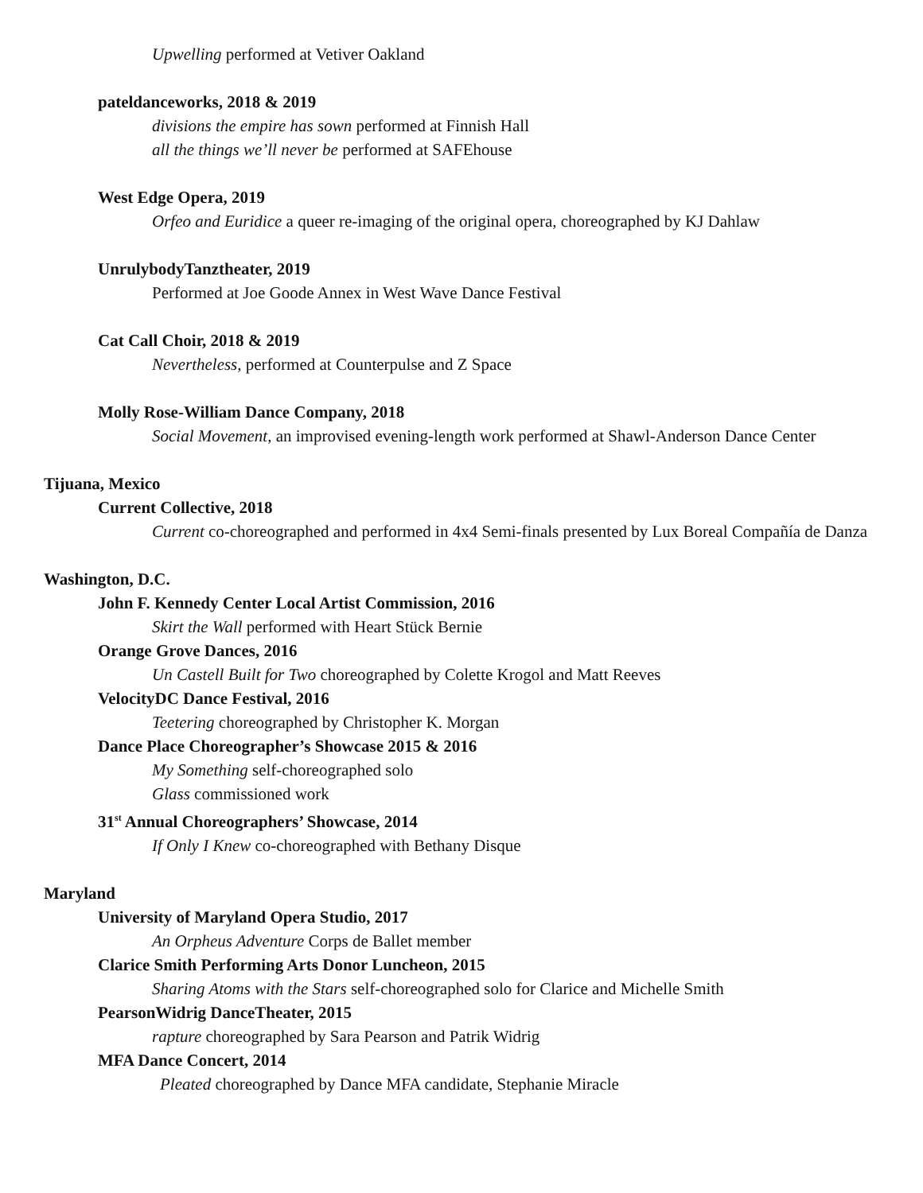Upwelling performed at Vetiver Oakland
pateldanceworks, 2018 & 2019
divisions the empire has sown performed at Finnish Hall
all the things we’ll never be performed at SAFEhouse
West Edge Opera, 2019
Orfeo and Euridice a queer re-imaging of the original opera, choreographed by KJ Dahlaw
UnrulybodyTanztheater, 2019
Performed at Joe Goode Annex in West Wave Dance Festival
Cat Call Choir, 2018 & 2019
Nevertheless, performed at Counterpulse and Z Space
Molly Rose-William Dance Company, 2018
Social Movement, an improvised evening-length work performed at Shawl-Anderson Dance Center
Tijuana, Mexico
Current Collective, 2018
Current co-choreographed and performed in 4x4 Semi-finals presented by Lux Boreal Compañía de Danza
Washington, D.C.
John F. Kennedy Center Local Artist Commission, 2016
Skirt the Wall performed with Heart Stück Bernie
Orange Grove Dances, 2016
Un Castell Built for Two choreographed by Colette Krogol and Matt Reeves
VelocityDC Dance Festival, 2016
Teetering choreographed by Christopher K. Morgan
Dance Place Choreographer’s Showcase 2015 & 2016
My Something self-choreographed solo
Glass commissioned work
31<sup>st</sup> Annual Choreographers’ Showcase, 2014
If Only I Knew co-choreographed with Bethany Disque
Maryland
University of Maryland Opera Studio, 2017
An Orpheus Adventure Corps de Ballet member
Clarice Smith Performing Arts Donor Luncheon, 2015
Sharing Atoms with the Stars self-choreographed solo for Clarice and Michelle Smith
PearsonWidrig DanceTheater, 2015
rapture choreographed by Sara Pearson and Patrik Widrig
MFA Dance Concert, 2014
Pleated choreographed by Dance MFA candidate, Stephanie Miracle